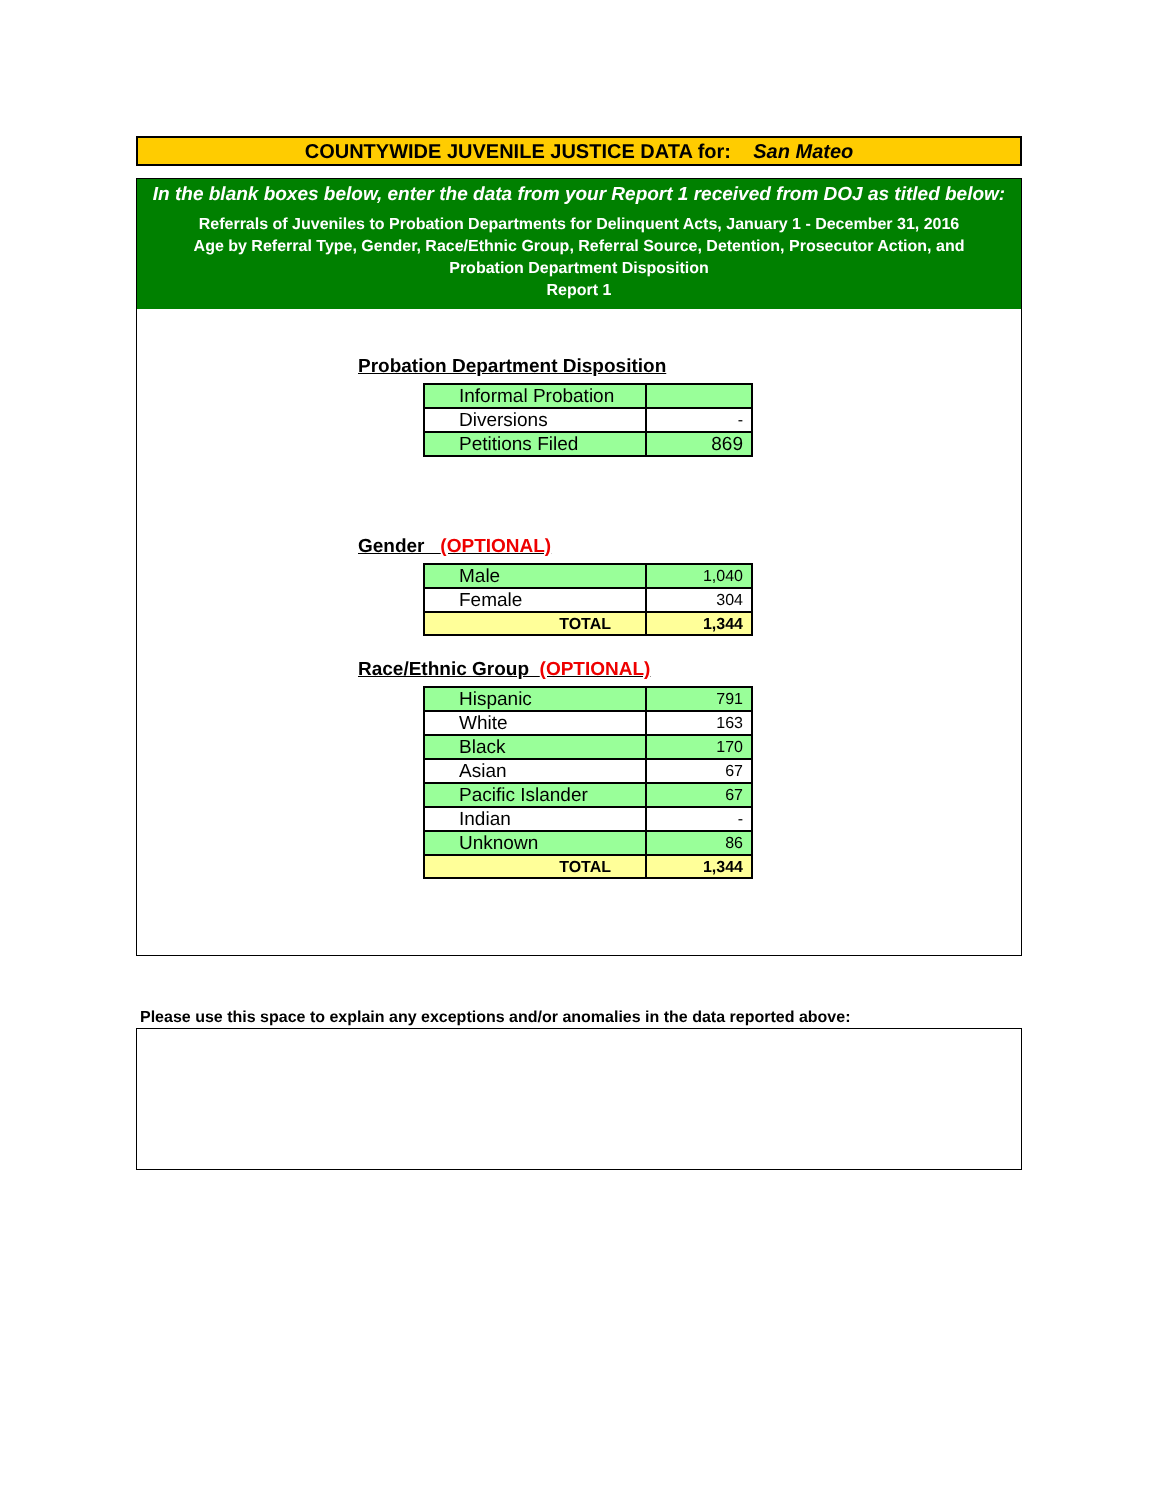COUNTYWIDE JUVENILE JUSTICE DATA for: San Mateo
In the blank boxes below, enter the data from your Report 1 received from DOJ as titled below:
Referrals of Juveniles to Probation Departments for Delinquent Acts, January 1 - December 31, 2016
Age by Referral Type, Gender, Race/Ethnic Group, Referral Source, Detention, Prosecutor Action, and
Probation Department Disposition
Report 1
Probation Department Disposition
| Informal Probation | |
| Diversions | - |
| Petitions Filed | 869 |
Gender (OPTIONAL)
| Male | 1,040 |
| Female | 304 |
| TOTAL | 1,344 |
Race/Ethnic Group (OPTIONAL)
| Hispanic | 791 |
| White | 163 |
| Black | 170 |
| Asian | 67 |
| Pacific Islander | 67 |
| Indian | - |
| Unknown | 86 |
| TOTAL | 1,344 |
Please use this space to explain any exceptions and/or anomalies in the data reported above: